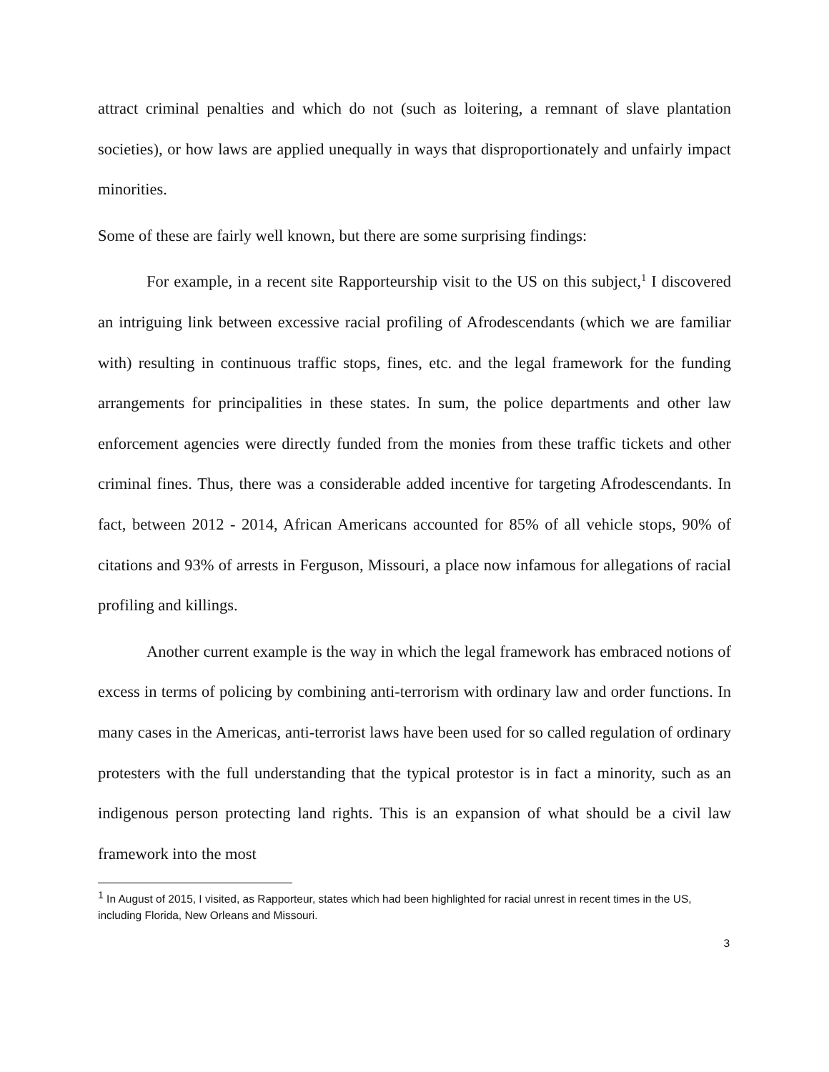attract criminal penalties and which do not (such as loitering, a remnant of slave plantation societies), or how laws are applied unequally in ways that disproportionately and unfairly impact minorities.
Some of these are fairly well known, but there are some surprising findings:
For example, in a recent site Rapporteurship visit to the US on this subject,<sup>1</sup> I discovered an intriguing link between excessive racial profiling of Afrodescendants (which we are familiar with) resulting in continuous traffic stops, fines, etc. and the legal framework for the funding arrangements for principalities in these states. In sum, the police departments and other law enforcement agencies were directly funded from the monies from these traffic tickets and other criminal fines. Thus, there was a considerable added incentive for targeting Afrodescendants. In fact, between 2012 - 2014, African Americans accounted for 85% of all vehicle stops, 90% of citations and 93% of arrests in Ferguson, Missouri, a place now infamous for allegations of racial profiling and killings.
Another current example is the way in which the legal framework has embraced notions of excess in terms of policing by combining anti-terrorism with ordinary law and order functions. In many cases in the Americas, anti-terrorist laws have been used for so called regulation of ordinary protesters with the full understanding that the typical protestor is in fact a minority, such as an indigenous person protecting land rights. This is an expansion of what should be a civil law framework into the most
<sup>1</sup> In August of 2015, I visited, as Rapporteur, states which had been highlighted for racial unrest in recent times in the US, including Florida, New Orleans and Missouri.
3